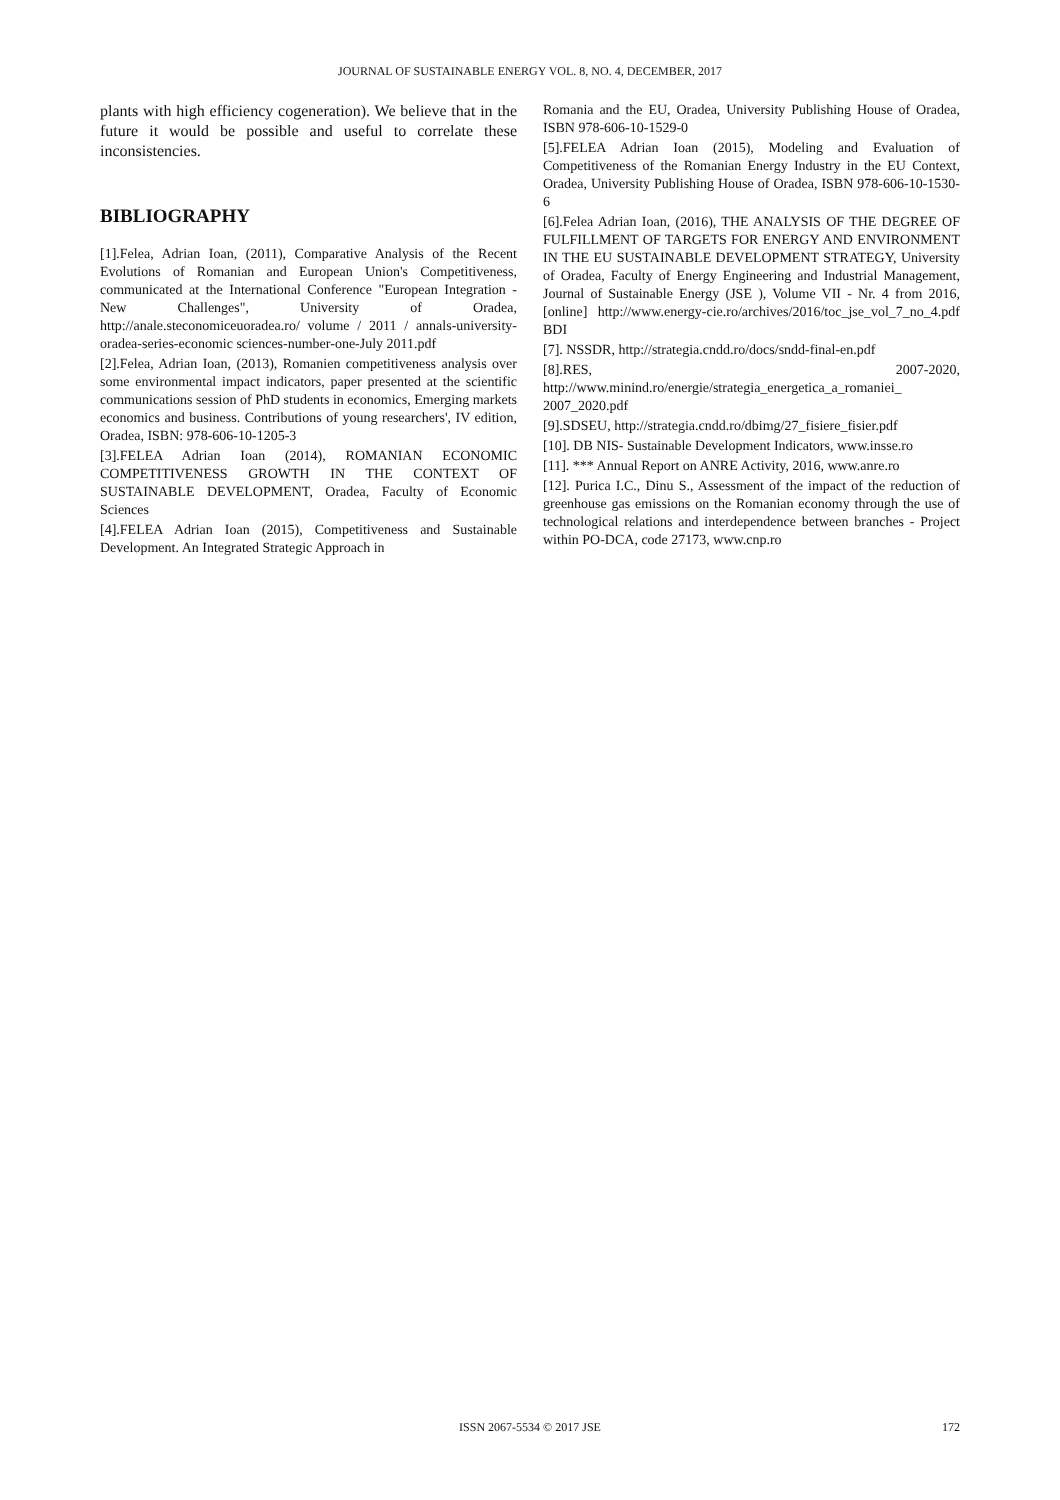JOURNAL OF SUSTAINABLE ENERGY VOL. 8, NO. 4, DECEMBER, 2017
plants with high efficiency cogeneration). We believe that in the future it would be possible and useful to correlate these inconsistencies.
BIBLIOGRAPHY
[1].Felea, Adrian Ioan, (2011), Comparative Analysis of the Recent Evolutions of Romanian and European Union's Competitiveness, communicated at the International Conference "European Integration - New Challenges", University of Oradea, http://anale.steconomiceuoradea.ro/ volume / 2011 / annals-university-oradea-series-economic sciences-number-one-July 2011.pdf
[2].Felea, Adrian Ioan, (2013), Romanien competitiveness analysis over some environmental impact indicators, paper presented at the scientific communications session of PhD students in economics, Emerging markets economics and business. Contributions of young researchers', IV edition, Oradea, ISBN: 978-606-10-1205-3
[3].FELEA Adrian Ioan (2014), ROMANIAN ECONOMIC COMPETITIVENESS GROWTH IN THE CONTEXT OF SUSTAINABLE DEVELOPMENT, Oradea, Faculty of Economic Sciences
[4].FELEA Adrian Ioan (2015), Competitiveness and Sustainable Development. An Integrated Strategic Approach in
Romania and the EU, Oradea, University Publishing House of Oradea, ISBN 978-606-10-1529-0
[5].FELEA Adrian Ioan (2015), Modeling and Evaluation of Competitiveness of the Romanian Energy Industry in the EU Context, Oradea, University Publishing House of Oradea, ISBN 978-606-10-1530-6
[6].Felea Adrian Ioan, (2016), THE ANALYSIS OF THE DEGREE OF FULFILLMENT OF TARGETS FOR ENERGY AND ENVIRONMENT IN THE EU SUSTAINABLE DEVELOPMENT STRATEGY, University of Oradea, Faculty of Energy Engineering and Industrial Management, Journal of Sustainable Energy (JSE ), Volume VII - Nr. 4 from 2016, [online] http://www.energy-cie.ro/archives/2016/toc_jse_vol_7_no_4.pdf BDI
[7]. NSSDR, http://strategia.cndd.ro/docs/sndd-final-en.pdf
[8].RES, 2007-2020, http://www.minind.ro/energie/strategia_energetica_a_romaniei_ 2007_2020.pdf
[9].SDSEU, http://strategia.cndd.ro/dbimg/27_fisiere_fisier.pdf
[10]. DB NIS- Sustainable Development Indicators, www.insse.ro
[11]. *** Annual Report on ANRE Activity, 2016, www.anre.ro
[12]. Purica I.C., Dinu S., Assessment of the impact of the reduction of greenhouse gas emissions on the Romanian economy through the use of technological relations and interdependence between branches - Project within PO-DCA, code 27173, www.cnp.ro
ISSN 2067-5534 © 2017 JSE 172